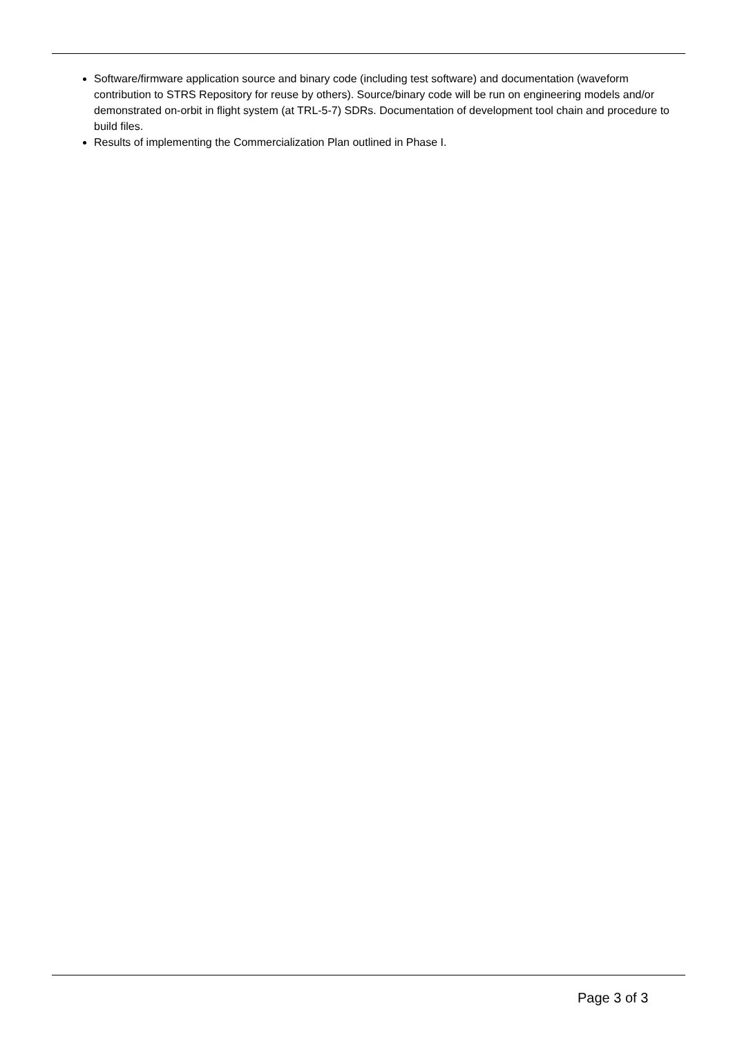Software/firmware application source and binary code (including test software) and documentation (waveform contribution to STRS Repository for reuse by others). Source/binary code will be run on engineering models and/or demonstrated on-orbit in flight system (at TRL-5-7) SDRs. Documentation of development tool chain and procedure to build files.
Results of implementing the Commercialization Plan outlined in Phase I.
Page 3 of 3